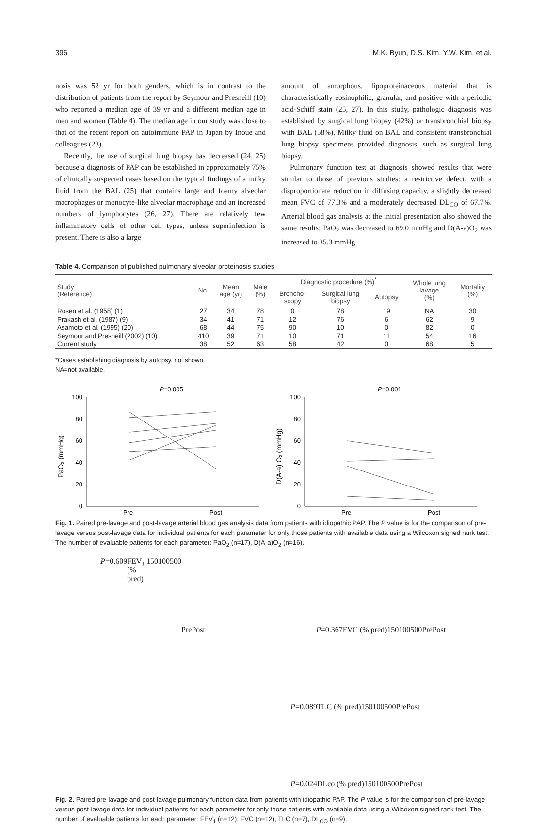396 M.K. Byun, D.S. Kim, Y.W. Kim, et al.
nosis was 52 yr for both genders, which is in contrast to the distribution of patients from the report by Seymour and Presneill (10) who reported a median age of 39 yr and a different median age in men and women (Table 4). The median age in our study was close to that of the recent report on autoimmune PAP in Japan by Inoue and colleagues (23).
Recently, the use of surgical lung biopsy has decreased (24, 25) because a diagnosis of PAP can be established in approximately 75% of clinically suspected cases based on the typical findings of a milky fluid from the BAL (25) that contains large and foamy alveolar macrophages or monocyte-like alveolar macrophage and an increased numbers of lymphocytes (26, 27). There are relatively few inflammatory cells of other cell types, unless superinfection is present. There is also a large
amount of amorphous, lipoproteinaceous material that is characteristically eosinophilic, granular, and positive with a periodic acid-Schiff stain (25, 27). In this study, pathologic diagnosis was established by surgical lung biopsy (42%) or transbronchial biopsy with BAL (58%). Milky fluid on BAL and consistent transbronchial lung biopsy specimens provided diagnosis, such as surgical lung biopsy.
Pulmonary function test at diagnosis showed results that were similar to those of previous studies: a restrictive defect, with a disproportionate reduction in diffusing capacity, a slightly decreased mean FVC of 77.3% and a moderately decreased DL<sub>CO</sub> of 67.7%. Arterial blood gas analysis at the initial presentation also showed the same results; PaO<sub>2</sub> was decreased to 69.0 mmHg and D(A-a)O<sub>2</sub> was increased to 35.3 mmHg
Table 4. Comparison of published pulmonary alveolar proteinosis studies
| Study (Reference) | No. | Mean age (yr) | Male (%) | Diagnostic procedure (%)<sup>*</sup> | | | Whole lung lavage (%) | Mortality (%) |
| --- | --- | --- | --- | --- | --- | --- | --- | --- |
| | | | | Broncho- scopy | Surgical lung biopsy | Autopsy | | |
| Rosen et al. (1958) (1) | 27 | 34 | 78 | 0 | 78 | 19 | NA | 30 |
| Prakash et al. (1987) (9) | 34 | 41 | 71 | 12 | 76 | 6 | 62 | 9 |
| Asamoto et al. (1995) (20) | 68 | 44 | 75 | 90 | 10 | 0 | 82 | 0 |
| Seymour and Presneill (2002) (10) | 410 | 39 | 71 | 10 | 71 | 11 | 54 | 16 |
| Current study | 38 | 52 | 63 | 58 | 42 | 0 | 68 | 5 |
*Cases establishing diagnosis by autopsy, not shown.
NA=not available.
P=0.005
PaO₂ (mmHg)
100
80
60
40
20
0
Pre
Post
P=0.001
D(A-a) O₂ (mmHg)
100
80
60
40
20
0
Pre
Post
Fig. 1. Paired pre-lavage and post-lavage arterial blood gas analysis data from patients with idiopathic PAP. The P value is for the comparison of pre-lavage versus post-lavage data for individual patients for each parameter for only those patients with available data using a Wilcoxon signed rank test. The number of evaluable patients for each parameter: PaO<sub>2</sub> (n=17), D(A-a)O<sub>2</sub> (n=16).
P=0.609
FEV₁ (% pred)
150
100
50
0
Pre
Post
P=0.367
FVC (% pred)
150
100
50
0
Pre
Post
P=0.089
TLC (% pred)
150
100
50
0
Pre
Post
P=0.024
DLco (% pred)
150
100
50
0
Pre
Post
Fig. 2. Paired pre-lavage and post-lavage pulmonary function data from patients with idiopathic PAP. The P value is for the comparison of pre-lavage versus post-lavage data for individual patients for each parameter for only those patients with available data using a Wilcoxon signed rank test. The number of evaluable patients for each parameter: FEV<sub>1</sub> (n=12), FVC (n=12), TLC (n=7), DL<sub>CO</sub> (n=9).